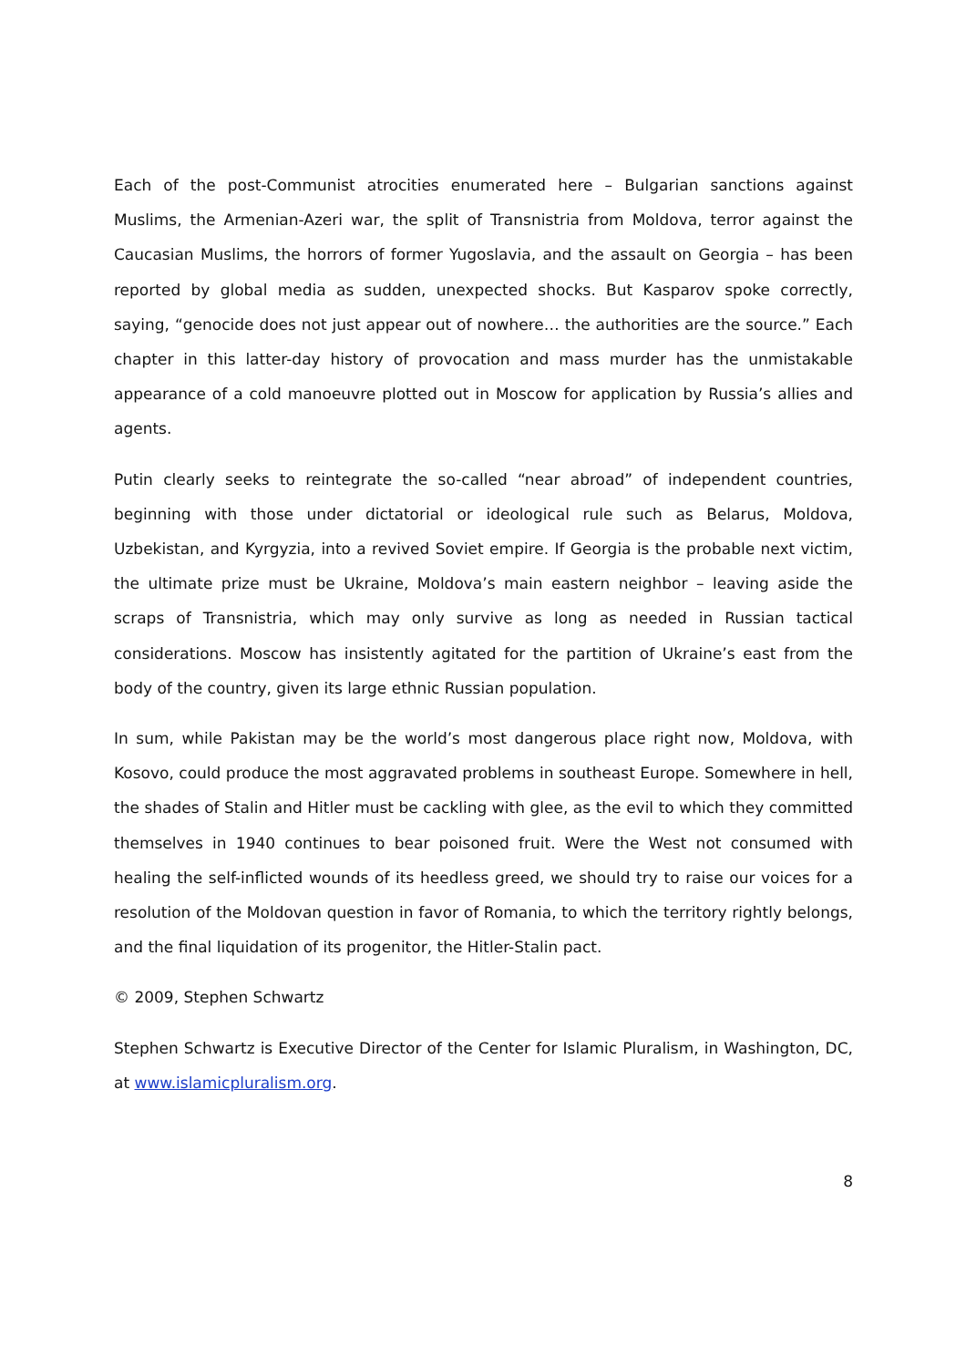Each of the post-Communist atrocities enumerated here – Bulgarian sanctions against Muslims, the Armenian-Azeri war, the split of Transnistria from Moldova, terror against the Caucasian Muslims, the horrors of former Yugoslavia, and the assault on Georgia – has been reported by global media as sudden, unexpected shocks. But Kasparov spoke correctly, saying, “genocide does not just appear out of nowhere… the authorities are the source.” Each chapter in this latter-day history of provocation and mass murder has the unmistakable appearance of a cold manoeuvre plotted out in Moscow for application by Russia’s allies and agents.
Putin clearly seeks to reintegrate the so-called “near abroad” of independent countries, beginning with those under dictatorial or ideological rule such as Belarus, Moldova, Uzbekistan, and Kyrgyzia, into a revived Soviet empire. If Georgia is the probable next victim, the ultimate prize must be Ukraine, Moldova’s main eastern neighbor – leaving aside the scraps of Transnistria, which may only survive as long as needed in Russian tactical considerations. Moscow has insistently agitated for the partition of Ukraine’s east from the body of the country, given its large ethnic Russian population.
In sum, while Pakistan may be the world’s most dangerous place right now, Moldova, with Kosovo, could produce the most aggravated problems in southeast Europe. Somewhere in hell, the shades of Stalin and Hitler must be cackling with glee, as the evil to which they committed themselves in 1940 continues to bear poisoned fruit. Were the West not consumed with healing the self-inflicted wounds of its heedless greed, we should try to raise our voices for a resolution of the Moldovan question in favor of Romania, to which the territory rightly belongs, and the final liquidation of its progenitor, the Hitler-Stalin pact.
© 2009, Stephen Schwartz
Stephen Schwartz is Executive Director of the Center for Islamic Pluralism, in Washington, DC, at www.islamicpluralism.org.
8